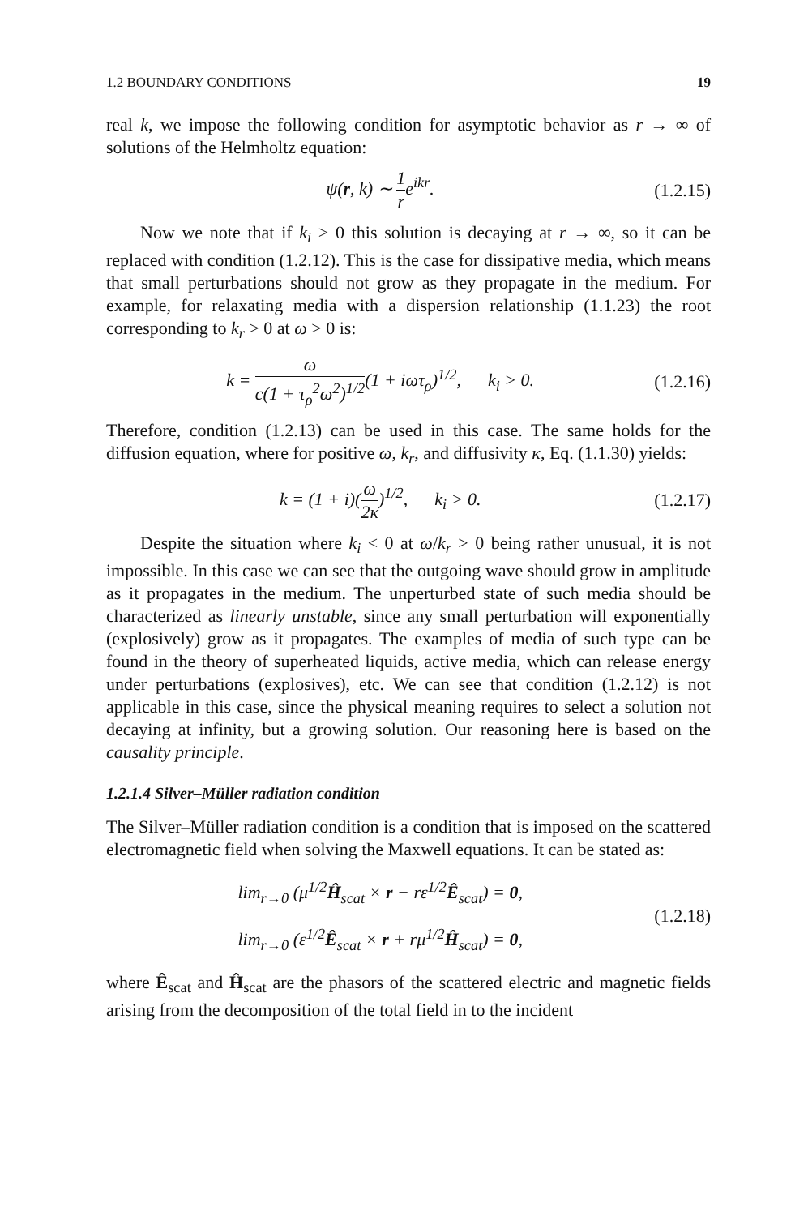1.2 BOUNDARY CONDITIONS 19
real k, we impose the following condition for asymptotic behavior as r → ∞ of solutions of the Helmholtz equation:
ψ(r, k) ∼ 1 re<sup>ikr</sup>. (1.2.15)
Now we note that if k<sub>i</sub> > 0 this solution is decaying at r → ∞, so it can be replaced with condition (1.2.12). This is the case for dissipative media, which means that small perturbations should not grow as they propagate in the medium. For example, for relaxating media with a dispersion relationship (1.1.23) the root corresponding to k<sub>r</sub> > 0 at ω > 0 is:
k = ω c(1 + τ<sub>ρ</sub><sup>2</sup>ω<sup>2</sup>)<sup>1/2</sup>(1 + iωτ<sub>ρ</sub>)<sup>1/2</sup>, k<sub>i</sub> > 0. (1.2.16)
Therefore, condition (1.2.13) can be used in this case. The same holds for the diffusion equation, where for positive ω, k<sub>r</sub>, and diffusivity κ, Eq. (1.1.30) yields:
k = (1 + i)(ω 2κ)<sup>1/2</sup>, k<sub>i</sub> > 0. (1.2.17)
Despite the situation where k<sub>i</sub> < 0 at ω/k<sub>r</sub> > 0 being rather unusual, it is not impossible. In this case we can see that the outgoing wave should grow in amplitude as it propagates in the medium. The unperturbed state of such media should be characterized as linearly unstable, since any small perturbation will exponentially (explosively) grow as it propagates. The examples of media of such type can be found in the theory of superheated liquids, active media, which can release energy under perturbations (explosives), etc. We can see that condition (1.2.12) is not applicable in this case, since the physical meaning requires to select a solution not decaying at infinity, but a growing solution. Our reasoning here is based on the causality principle.
1.2.1.4 Silver–Müller radiation condition
The Silver–Müller radiation condition is a condition that is imposed on the scattered electromagnetic field when solving the Maxwell equations. It can be stated as:
lim<sub>r→0</sub> (μ<sup>1/2</sup>Ĥ<sub>scat</sub> × r − rε<sup>1/2</sup>Ê<sub>scat</sub>) = 0,
lim<sub>r→0</sub> (ε<sup>1/2</sup>Ê<sub>scat</sub> × r + rμ<sup>1/2</sup>Ĥ<sub>scat</sub>) = 0, (1.2.18)
where Ê<sub>scat</sub> and Ĥ<sub>scat</sub> are the phasors of the scattered electric and magnetic fields arising from the decomposition of the total field in to the incident